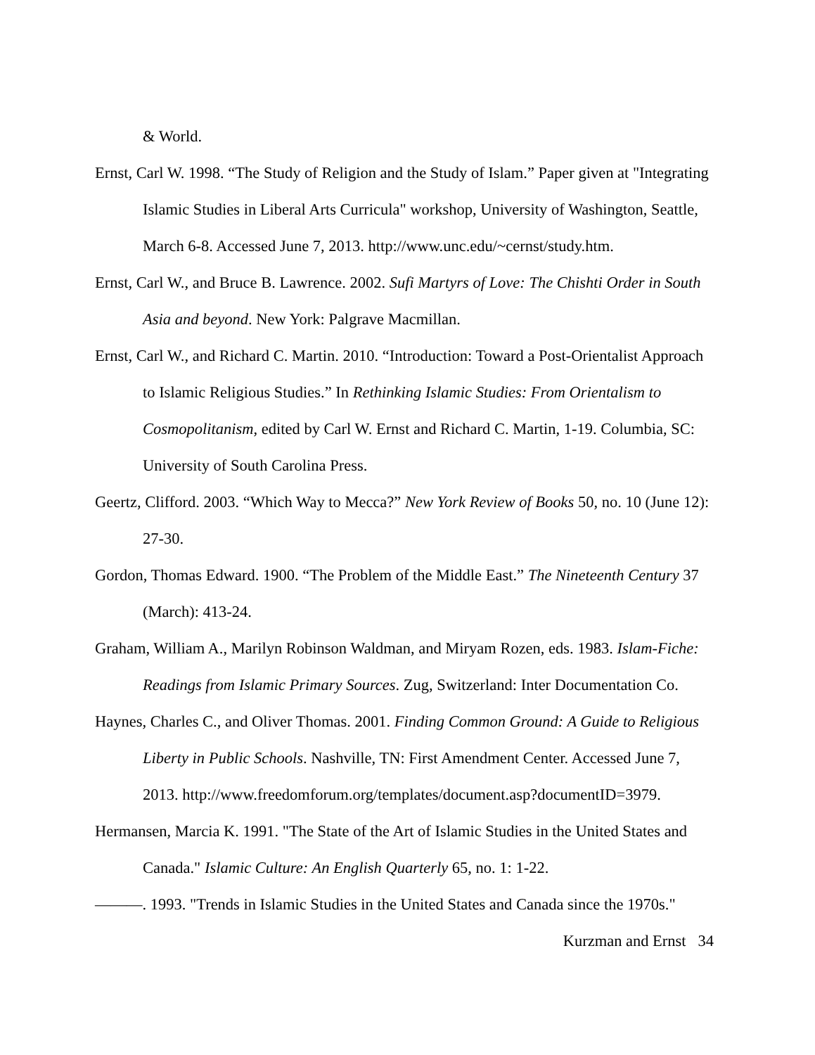& World.
Ernst, Carl W. 1998. “The Study of Religion and the Study of Islam.” Paper given at "Integrating Islamic Studies in Liberal Arts Curricula" workshop, University of Washington, Seattle, March 6-8. Accessed June 7, 2013. http://www.unc.edu/~cernst/study.htm.
Ernst, Carl W., and Bruce B. Lawrence. 2002. Sufi Martyrs of Love: The Chishti Order in South Asia and beyond. New York: Palgrave Macmillan.
Ernst, Carl W., and Richard C. Martin. 2010. “Introduction: Toward a Post-Orientalist Approach to Islamic Religious Studies.” In Rethinking Islamic Studies: From Orientalism to Cosmopolitanism, edited by Carl W. Ernst and Richard C. Martin, 1-19. Columbia, SC: University of South Carolina Press.
Geertz, Clifford. 2003. “Which Way to Mecca?” New York Review of Books 50, no. 10 (June 12): 27-30.
Gordon, Thomas Edward. 1900. “The Problem of the Middle East.” The Nineteenth Century 37 (March): 413-24.
Graham, William A., Marilyn Robinson Waldman, and Miryam Rozen, eds. 1983. Islam-Fiche: Readings from Islamic Primary Sources. Zug, Switzerland: Inter Documentation Co.
Haynes, Charles C., and Oliver Thomas. 2001. Finding Common Ground: A Guide to Religious Liberty in Public Schools. Nashville, TN: First Amendment Center. Accessed June 7, 2013. http://www.freedomforum.org/templates/document.asp?documentID=3979.
Hermansen, Marcia K. 1991. "The State of the Art of Islamic Studies in the United States and Canada." Islamic Culture: An English Quarterly 65, no. 1: 1-22.
———. 1993. "Trends in Islamic Studies in the United States and Canada since the 1970s."
Kurzman and Ernst 34